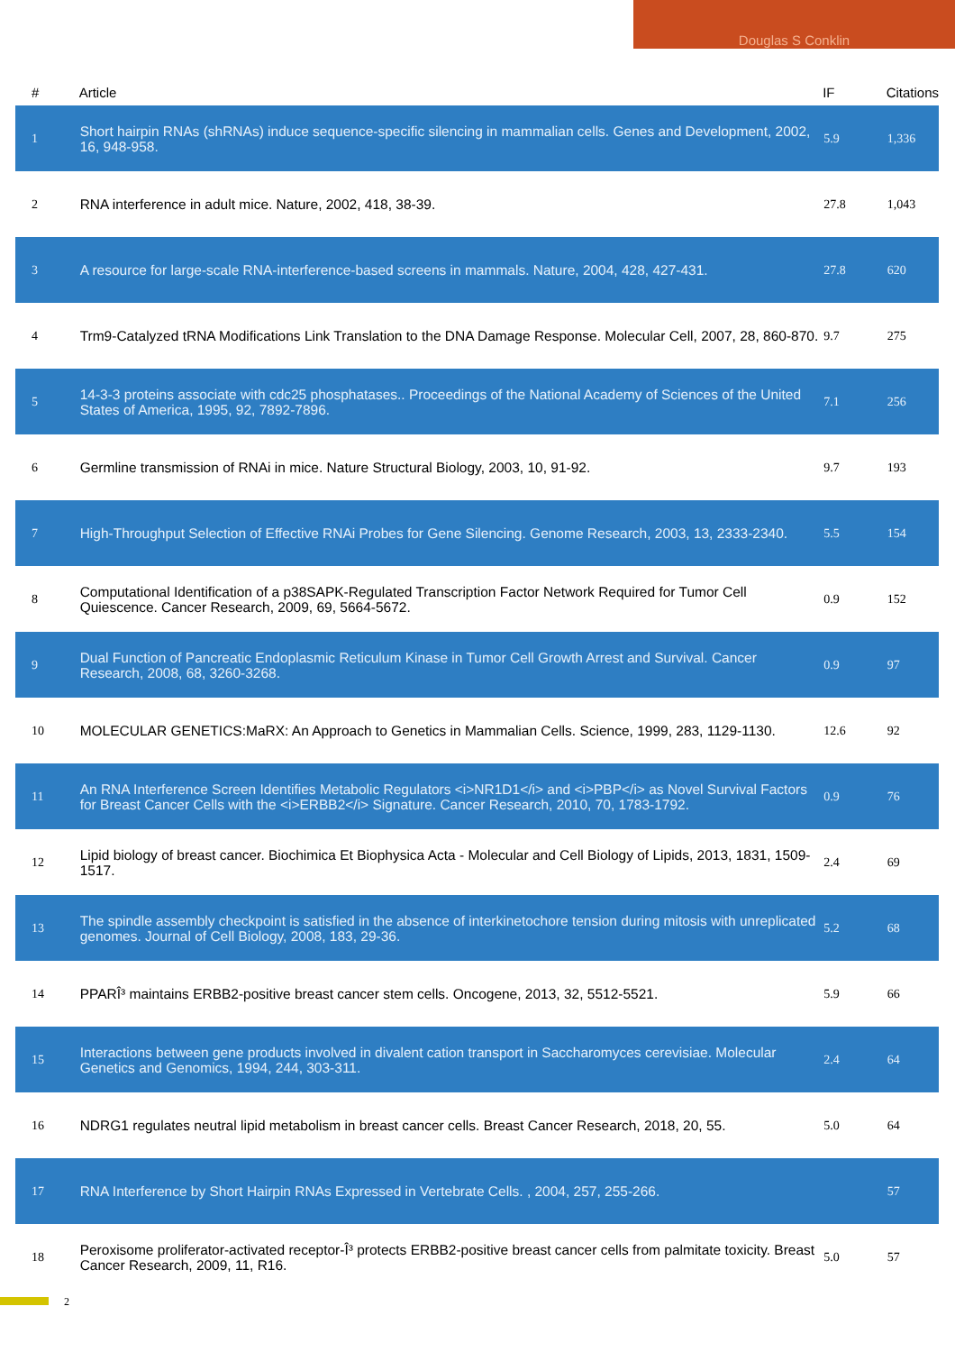Douglas S Conklin
| # | Article | IF | Citations |
| --- | --- | --- | --- |
| 1 | Short hairpin RNAs (shRNAs) induce sequence-specific silencing in mammalian cells. Genes and Development, 2002, 16, 948-958. | 5.9 | 1,336 |
| 2 | RNA interference in adult mice. Nature, 2002, 418, 38-39. | 27.8 | 1,043 |
| 3 | A resource for large-scale RNA-interference-based screens in mammals. Nature, 2004, 428, 427-431. | 27.8 | 620 |
| 4 | Trm9-Catalyzed tRNA Modifications Link Translation to the DNA Damage Response. Molecular Cell, 2007, 28, 860-870. | 9.7 | 275 |
| 5 | 14-3-3 proteins associate with cdc25 phosphatases.. Proceedings of the National Academy of Sciences of the United States of America, 1995, 92, 7892-7896. | 7.1 | 256 |
| 6 | Germline transmission of RNAi in mice. Nature Structural Biology, 2003, 10, 91-92. | 9.7 | 193 |
| 7 | High-Throughput Selection of Effective RNAi Probes for Gene Silencing. Genome Research, 2003, 13, 2333-2340. | 5.5 | 154 |
| 8 | Computational Identification of a p38SAPK-Regulated Transcription Factor Network Required for Tumor Cell Quiescence. Cancer Research, 2009, 69, 5664-5672. | 0.9 | 152 |
| 9 | Dual Function of Pancreatic Endoplasmic Reticulum Kinase in Tumor Cell Growth Arrest and Survival. Cancer Research, 2008, 68, 3260-3268. | 0.9 | 97 |
| 10 | MOLECULAR GENETICS:MaRX: An Approach to Genetics in Mammalian Cells. Science, 1999, 283, 1129-1130. | 12.6 | 92 |
| 11 | An RNA Interference Screen Identifies Metabolic Regulators <i>NR1D1</i> and <i>PBP</i> as Novel Survival Factors for Breast Cancer Cells with the <i>ERBB2</i> Signature. Cancer Research, 2010, 70, 1783-1792. | 0.9 | 76 |
| 12 | Lipid biology of breast cancer. Biochimica Et Biophysica Acta - Molecular and Cell Biology of Lipids, 2013, 1831, 1509-1517. | 2.4 | 69 |
| 13 | The spindle assembly checkpoint is satisfied in the absence of interkinetochore tension during mitosis with unreplicated genomes. Journal of Cell Biology, 2008, 183, 29-36. | 5.2 | 68 |
| 14 | PPARÎ³ maintains ERBB2-positive breast cancer stem cells. Oncogene, 2013, 32, 5512-5521. | 5.9 | 66 |
| 15 | Interactions between gene products involved in divalent cation transport in Saccharomyces cerevisiae. Molecular Genetics and Genomics, 1994, 244, 303-311. | 2.4 | 64 |
| 16 | NDRG1 regulates neutral lipid metabolism in breast cancer cells. Breast Cancer Research, 2018, 20, 55. | 5.0 | 64 |
| 17 | RNA Interference by Short Hairpin RNAs Expressed in Vertebrate Cells. , 2004, 257, 255-266. | | 57 |
| 18 | Peroxisome proliferator-activated receptor-Î³ protects ERBB2-positive breast cancer cells from palmitate toxicity. Breast Cancer Research, 2009, 11, R16. | 5.0 | 57 |
2